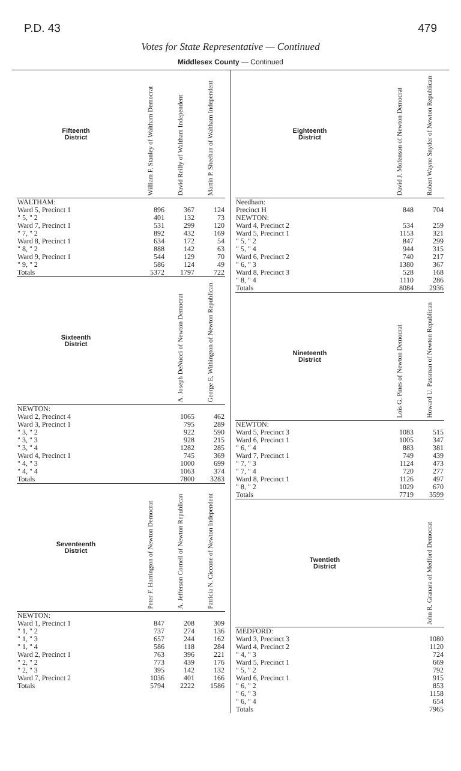P.D. 43 479
Votes for State Representative — Continued
Middlesex County — Continued
| Fifteenth District | William F. Stanley of Waltham Democrat | David Reilly of Waltham Independent | Martin P. Sheehan of Waltham Independent |
| --- | --- | --- | --- |
| WALTHAM: | | | |
| Ward 5, Precinct 1 | 896 | 367 | 124 |
| " 5, " 2 | 401 | 132 | 73 |
| Ward 7, Precinct 1 | 531 | 299 | 120 |
| " 7, " 2 | 892 | 432 | 169 |
| Ward 8, Precinct 1 | 634 | 172 | 54 |
| " 8, " 2 | 888 | 142 | 63 |
| Ward 9, Precinct 1 | 544 | 129 | 70 |
| " 9, " 2 | 586 | 124 | 49 |
| Totals | 5372 | 1797 | 722 |
| Sixteenth District | | A. Joseph DeNucci of Newton Democrat | George E. Withington of Newton Republican |
| --- | --- | --- | --- |
| NEWTON: | | | |
| Ward 2, Precinct 4 | | 1065 | 462 |
| Ward 3, Precinct 1 | | 795 | 289 |
| " 3, " 2 | | 922 | 590 |
| " 3, " 3 | | 928 | 215 |
| " 3, " 4 | | 1282 | 285 |
| Ward 4, Precinct 1 | | 745 | 369 |
| " 4, " 3 | | 1000 | 699 |
| " 4, " 4 | | 1063 | 374 |
| Totals | | 7800 | 3283 |
| Seventeenth District | Peter F. Harrington of Newton Democrat | A. Jefferson Cornell of Newton Republican | Patricia N. Ciccone of Newton Independent |
| --- | --- | --- | --- |
| NEWTON: | | | |
| Ward 1, Precinct 1 | 847 | 208 | 309 |
| " 1, " 2 | 737 | 274 | 136 |
| " 1, " 3 | 657 | 244 | 162 |
| " 1, " 4 | 586 | 118 | 284 |
| Ward 2, Precinct 1 | 763 | 396 | 221 |
| " 2, " 2 | 773 | 439 | 176 |
| " 2, " 3 | 395 | 142 | 132 |
| Ward 7, Precinct 2 | 1036 | 401 | 166 |
| Totals | 5794 | 2222 | 1586 |
| Eighteenth District | David J. Mofenson of Newton Democrat | Robert Wayne Snyder of Newton Republican |
| --- | --- | --- |
| Needham: | | |
| Precinct H | 848 | 704 |
| NEWTON: | | |
| Ward 4, Precinct 2 | 534 | 259 |
| Ward 5, Precinct 1 | 1153 | 321 |
| " 5, " 2 | 847 | 299 |
| " 5, " 4 | 944 | 315 |
| Ward 6, Precinct 2 | 740 | 217 |
| " 6, " 3 | 1380 | 367 |
| Ward 8, Precinct 3 | 528 | 168 |
| " 8, " 4 | 1110 | 286 |
| Totals | 8084 | 2936 |
| Nineteenth District | Lois G. Pines of Newton Democrat | Howard U. Passman of Newton Republican |
| --- | --- | --- |
| NEWTON: | | |
| Ward 5, Precinct 3 | 1083 | 515 |
| Ward 6, Precinct 1 | 1005 | 347 |
| " 6, " 4 | 883 | 381 |
| Ward 7, Precinct 1 | 749 | 439 |
| " 7, " 3 | 1124 | 473 |
| " 7, " 4 | 720 | 277 |
| Ward 8, Precinct 1 | 1126 | 497 |
| " 8, " 2 | 1029 | 670 |
| Totals | 7719 | 3599 |
| Twentieth District | John R. Granara of Medford Democrat |
| --- | --- |
| MEDFORD: | |
| Ward 3, Precinct 3 | 1080 |
| Ward 4, Precinct 2 | 1120 |
| " 4, " 3 | 724 |
| Ward 5, Precinct 1 | 669 |
| " 5, " 2 | 792 |
| Ward 6, Precinct 1 | 915 |
| " 6, " 2 | 853 |
| " 6, " 3 | 1158 |
| " 6, " 4 | 654 |
| Totals | 7965 |